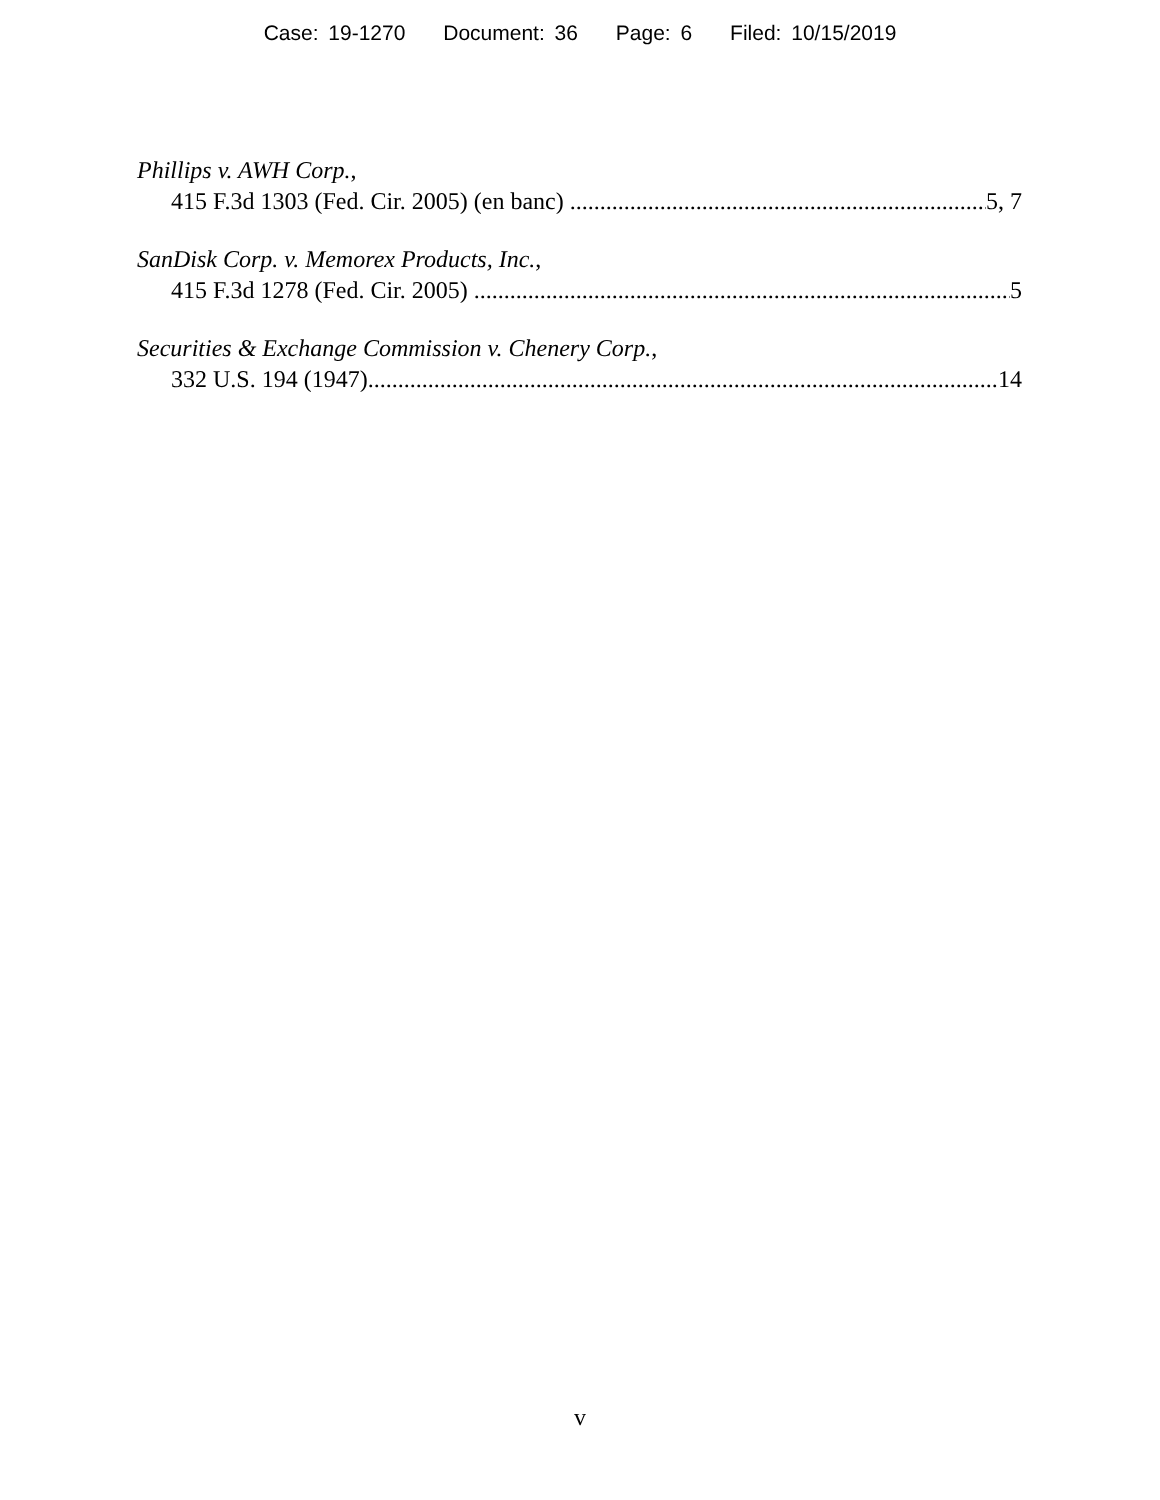Case: 19-1270 Document: 36 Page: 6 Filed: 10/15/2019
Phillips v. AWH Corp.,
415 F.3d 1303 (Fed. Cir. 2005) (en banc) 5, 7
SanDisk Corp. v. Memorex Products, Inc.,
415 F.3d 1278 (Fed. Cir. 2005) 5
Securities & Exchange Commission v. Chenery Corp.,
332 U.S. 194 (1947) 14
v